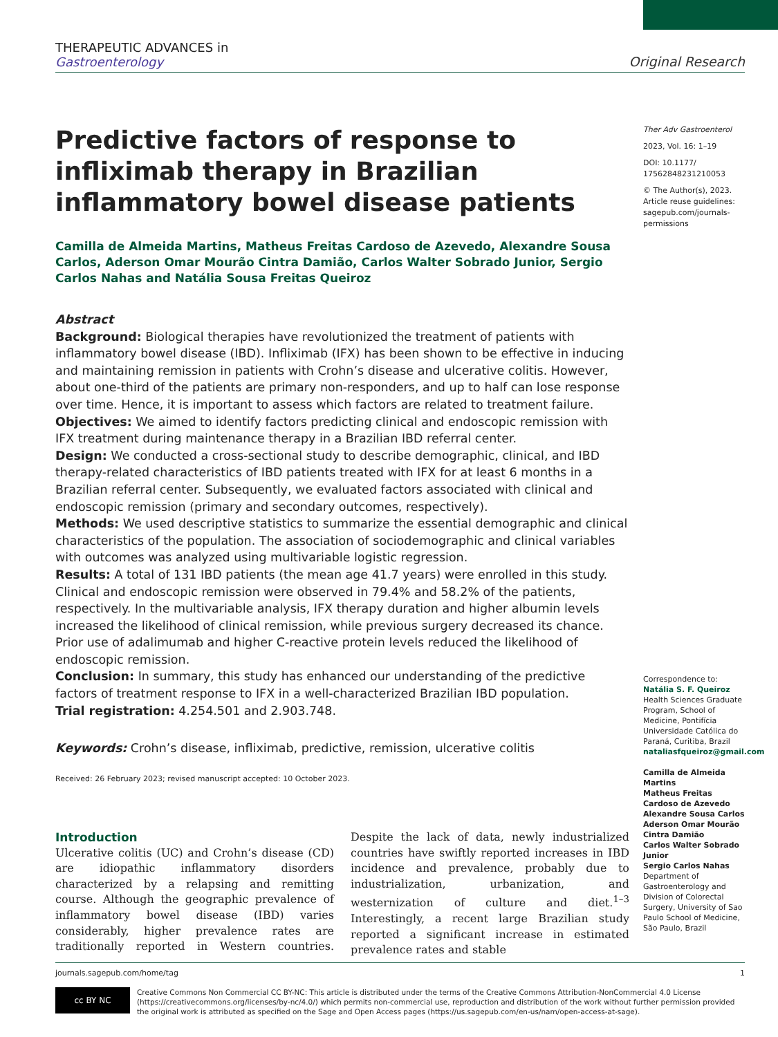THERAPEUTIC ADVANCES in
Gastroenterology
Original Research
Predictive factors of response to infliximab therapy in Brazilian inflammatory bowel disease patients
Camilla de Almeida Martins, Matheus Freitas Cardoso de Azevedo, Alexandre Sousa Carlos, Aderson Omar Mourão Cintra Damião, Carlos Walter Sobrado Junior, Sergio Carlos Nahas and Natália Sousa Freitas Queiroz
Abstract
Background: Biological therapies have revolutionized the treatment of patients with inflammatory bowel disease (IBD). Infliximab (IFX) has been shown to be effective in inducing and maintaining remission in patients with Crohn’s disease and ulcerative colitis. However, about one-third of the patients are primary non-responders, and up to half can lose response over time. Hence, it is important to assess which factors are related to treatment failure.
Objectives: We aimed to identify factors predicting clinical and endoscopic remission with IFX treatment during maintenance therapy in a Brazilian IBD referral center.
Design: We conducted a cross-sectional study to describe demographic, clinical, and IBD therapy-related characteristics of IBD patients treated with IFX for at least 6 months in a Brazilian referral center. Subsequently, we evaluated factors associated with clinical and endoscopic remission (primary and secondary outcomes, respectively).
Methods: We used descriptive statistics to summarize the essential demographic and clinical characteristics of the population. The association of sociodemographic and clinical variables with outcomes was analyzed using multivariable logistic regression.
Results: A total of 131 IBD patients (the mean age 41.7 years) were enrolled in this study. Clinical and endoscopic remission were observed in 79.4% and 58.2% of the patients, respectively. In the multivariable analysis, IFX therapy duration and higher albumin levels increased the likelihood of clinical remission, while previous surgery decreased its chance. Prior use of adalimumab and higher C-reactive protein levels reduced the likelihood of endoscopic remission.
Conclusion: In summary, this study has enhanced our understanding of the predictive factors of treatment response to IFX in a well-characterized Brazilian IBD population.
Trial registration: 4.254.501 and 2.903.748.
Keywords: Crohn’s disease, infliximab, predictive, remission, ulcerative colitis
Received: 26 February 2023; revised manuscript accepted: 10 October 2023.
Ther Adv Gastroenterol
2023, Vol. 16: 1–19
DOI: 10.1177/ 17562848231210053
© The Author(s), 2023. Article reuse guidelines: sagepub.com/journals-permissions
Correspondence to:
Natália S. F. Queiroz
Health Sciences Graduate Program, School of Medicine, Pontifícia Universidade Católica do Paraná, Curitiba, Brazil
nataliasfqueiroz@gmail.com
Camilla de Almeida Martins
Matheus Freitas Cardoso de Azevedo
Alexandre Sousa Carlos
Aderson Omar Mourão Cintra Damião
Carlos Walter Sobrado Junior
Sergio Carlos Nahas
Department of Gastroenterology and Division of Colorectal Surgery, University of Sao Paulo School of Medicine, São Paulo, Brazil
Introduction
Ulcerative colitis (UC) and Crohn’s disease (CD) are idiopathic inflammatory disorders characterized by a relapsing and remitting course. Although the geographic prevalence of inflammatory bowel disease (IBD) varies considerably, higher prevalence rates are traditionally reported in Western countries. Despite the lack of data, newly industrialized countries have swiftly reported increases in IBD incidence and prevalence, probably due to industrialization, urbanization, and westernization of culture and diet.<sup>1–3</sup> Interestingly, a recent large Brazilian study reported a significant increase in estimated prevalence rates and stable
journals.sagepub.com/home/tag 1
cc BY NC
Creative Commons Non Commercial CC BY-NC: This article is distributed under the terms of the Creative Commons Attribution-NonCommercial 4.0 License (https://creativecommons.org/licenses/by-nc/4.0/) which permits non-commercial use, reproduction and distribution of the work without further permission provided the original work is attributed as specified on the Sage and Open Access pages (https://us.sagepub.com/en-us/nam/open-access-at-sage).